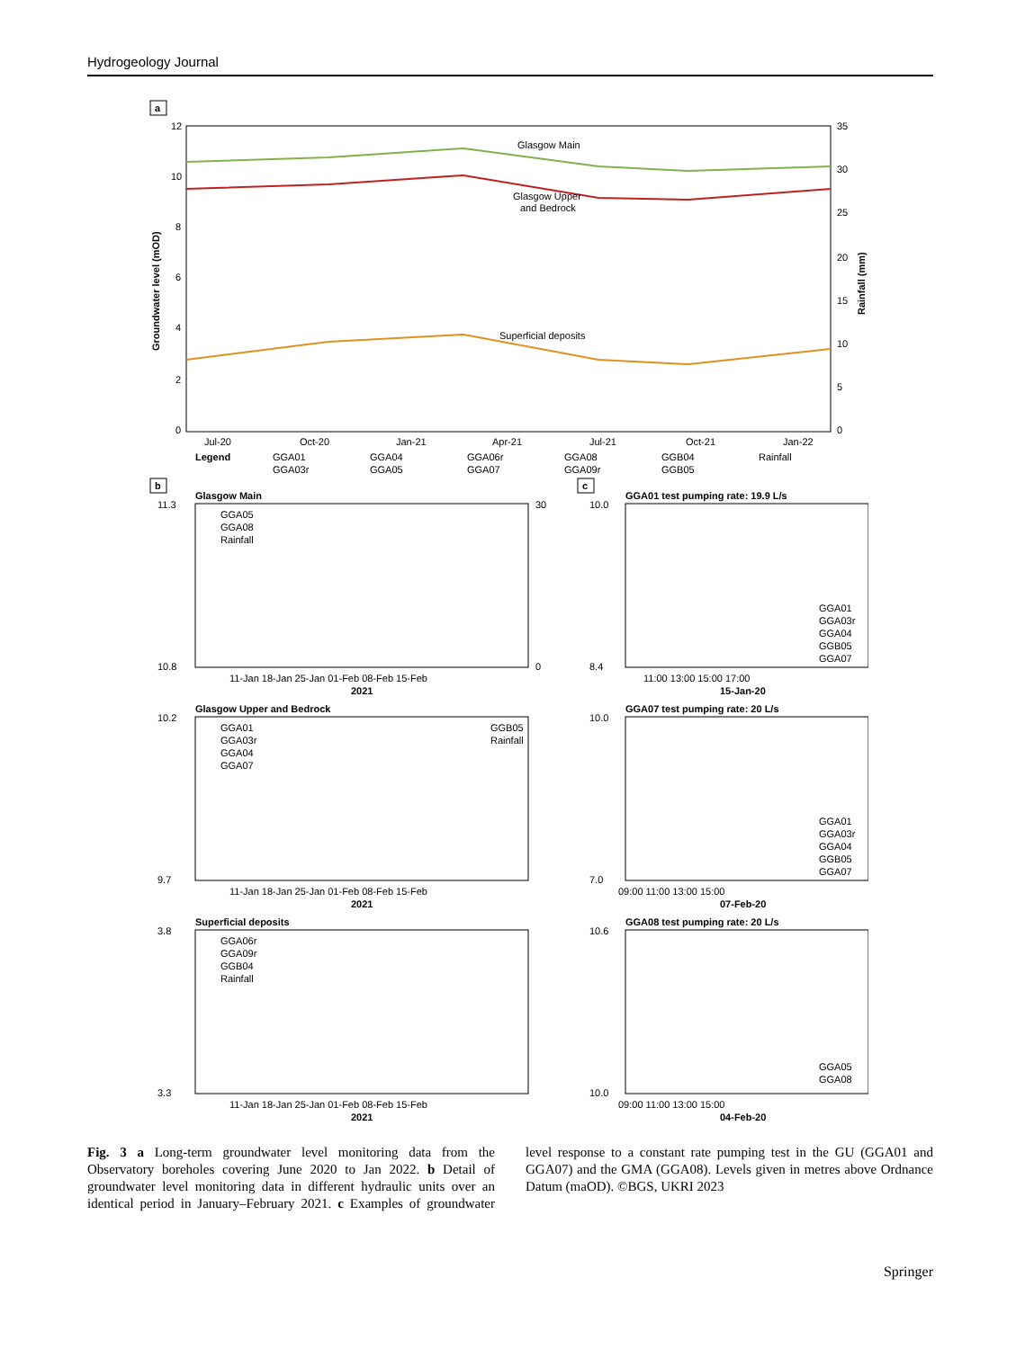Hydrogeology Journal
a
12
10
8
6
4
2
0
35
30
25
20
15
10
5
0
Groundwater level (mOD)
Rainfall (mm)
Glasgow Main
Glasgow Upper
and Bedrock
Superficial deposits
Jul-20
Oct-20
Jan-21
Apr-21
Jul-21
Oct-21
Jan-22
Legend
GGA01
GGA04
GGA06r
GGA08
GGB04
Rainfall
GGA03r
GGA05
GGA07
GGA09r
GGB05
b
c
Glasgow Main
GGA05
GGA08
Rainfall
11.3
10.8
30
0
11-Jan 18-Jan 25-Jan 01-Feb 08-Feb 15-Feb
2021
Glasgow Upper and Bedrock
GGA01
GGA03r
GGA04
GGA07
GGB05
Rainfall
10.2
9.7
11-Jan 18-Jan 25-Jan 01-Feb 08-Feb 15-Feb
2021
Superficial deposits
GGA06r
GGA09r
GGB04
Rainfall
3.8
3.3
11-Jan 18-Jan 25-Jan 01-Feb 08-Feb 15-Feb
2021
GGA01 test pumping rate: 19.9 L/s
10.0
8.4
GGA01
GGA03r
GGA04
GGB05
GGA07
11:00 13:00 15:00 17:00
15-Jan-20
GGA07 test pumping rate: 20 L/s
10.0
7.0
GGA01
GGA03r
GGA04
GGB05
GGA07
09:00 11:00 13:00 15:00
07-Feb-20
GGA08 test pumping rate: 20 L/s
10.6
10.0
GGA05
GGA08
09:00 11:00 13:00 15:00
04-Feb-20
Fig. 3 a Long-term groundwater level monitoring data from the Observatory boreholes covering June 2020 to Jan 2022. b Detail of groundwater level monitoring data in different hydraulic units over an identical period in January–February 2021. c Examples of groundwater level response to a constant rate pumping test in the GU (GGA01 and GGA07) and the GMA (GGA08). Levels given in metres above Ordnance Datum (maOD). ©BGS, UKRI 2023
Springer